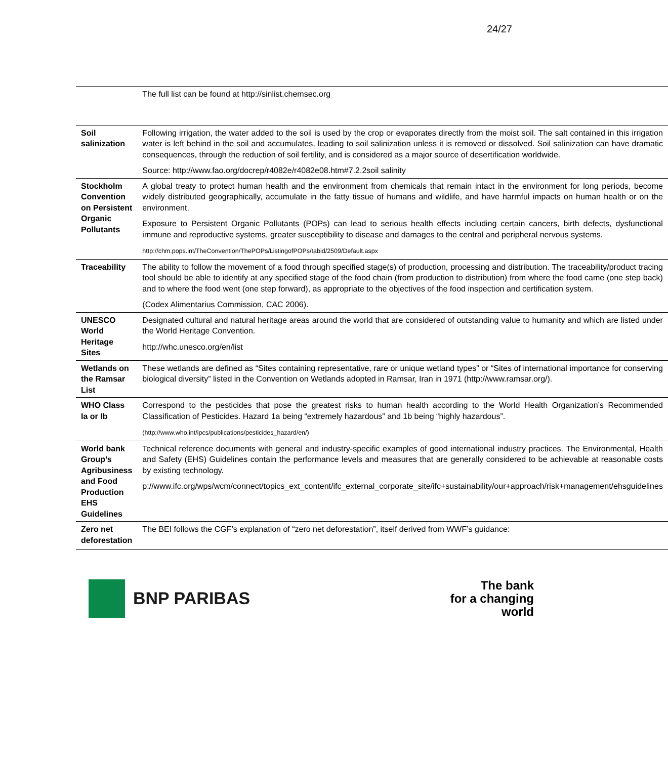24/27
| | The full list can be found at http://sinlist.chemsec.org |
| Soil salinization | Following irrigation, the water added to the soil is used by the crop or evaporates directly from the moist soil. The salt contained in this irrigation water is left behind in the soil and accumulates, leading to soil salinization unless it is removed or dissolved. Soil salinization can have dramatic consequences, through the reduction of soil fertility, and is considered as a major source of desertification worldwide. Source: http://www.fao.org/docrep/r4082e/r4082e08.htm#7.2.2soil salinity |
| Stockholm Convention on Persistent Organic Pollutants | A global treaty to protect human health and the environment from chemicals that remain intact in the environment for long periods, become widely distributed geographically, accumulate in the fatty tissue of humans and wildlife, and have harmful impacts on human health or on the environment. Exposure to Persistent Organic Pollutants (POPs) can lead to serious health effects including certain cancers, birth defects, dysfunctional immune and reproductive systems, greater susceptibility to disease and damages to the central and peripheral nervous systems. http://chm.pops.int/TheConvention/ThePOPs/ListingofPOPs/tabid/2509/Default.aspx |
| Traceability | The ability to follow the movement of a food through specified stage(s) of production, processing and distribution. The traceability/product tracing tool should be able to identify at any specified stage of the food chain (from production to distribution) from where the food came (one step back) and to where the food went (one step forward), as appropriate to the objectives of the food inspection and certification system. (Codex Alimentarius Commission, CAC 2006). |
| UNESCO World Heritage Sites | Designated cultural and natural heritage areas around the world that are considered of outstanding value to humanity and which are listed under the World Heritage Convention. http://whc.unesco.org/en/list |
| Wetlands on the Ramsar List | These wetlands are defined as “Sites containing representative, rare or unique wetland types” or “Sites of international importance for conserving biological diversity” listed in the Convention on Wetlands adopted in Ramsar, Iran in 1971 (http://www.ramsar.org/). |
| WHO Class Ia or Ib | Correspond to the pesticides that pose the greatest risks to human health according to the World Health Organization’s Recommended Classification of Pesticides. Hazard 1a being “extremely hazardous” and 1b being “highly hazardous”. (http://www.who.int/ipcs/publications/pesticides_hazard/en/) |
| World bank Group’s Agribusiness and Food Production EHS Guidelines | Technical reference documents with general and industry-specific examples of good international industry practices. The Environmental, Health and Safety (EHS) Guidelines contain the performance levels and measures that are generally considered to be achievable at reasonable costs by existing technology. p://www.ifc.org/wps/wcm/connect/topics_ext_content/ifc_external_corporate_site/ifc+sustainability/our+approach/risk+management/ehsguidelines |
| Zero net deforestation | The BEI follows the CGF’s explanation of “zero net deforestation”, itself derived from WWF’s guidance: |
BNP PARIBAS
The bank
for a changing
world